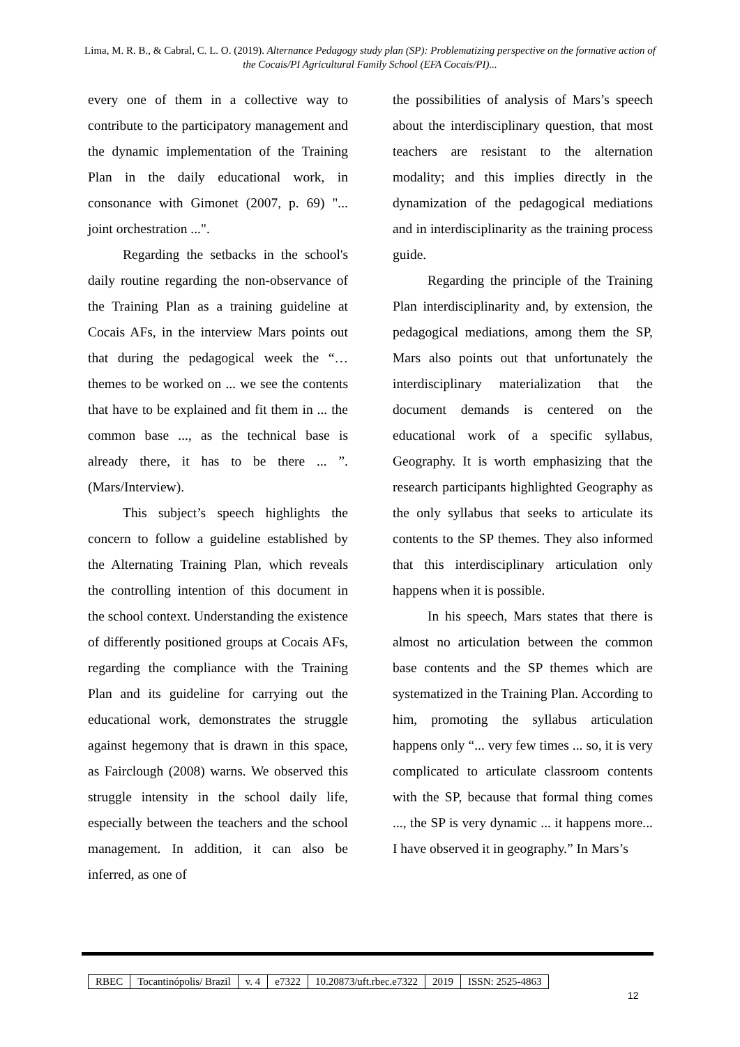Lima, M. R. B., & Cabral, C. L. O. (2019). Alternance Pedagogy study plan (SP): Problematizing perspective on the formative action of the Cocais/PI Agricultural Family School (EFA Cocais/PI)...
every one of them in a collective way to contribute to the participatory management and the dynamic implementation of the Training Plan in the daily educational work, in consonance with Gimonet (2007, p. 69) "... joint orchestration ...".
Regarding the setbacks in the school's daily routine regarding the non-observance of the Training Plan as a training guideline at Cocais AFs, in the interview Mars points out that during the pedagogical week the “… themes to be worked on ... we see the contents that have to be explained and fit them in ... the common base ..., as the technical base is already there, it has to be there ... ”. (Mars/Interview).
This subject’s speech highlights the concern to follow a guideline established by the Alternating Training Plan, which reveals the controlling intention of this document in the school context. Understanding the existence of differently positioned groups at Cocais AFs, regarding the compliance with the Training Plan and its guideline for carrying out the educational work, demonstrates the struggle against hegemony that is drawn in this space, as Fairclough (2008) warns. We observed this struggle intensity in the school daily life, especially between the teachers and the school management. In addition, it can also be inferred, as one of
the possibilities of analysis of Mars’s speech about the interdisciplinary question, that most teachers are resistant to the alternation modality; and this implies directly in the dynamization of the pedagogical mediations and in interdisciplinarity as the training process guide.
Regarding the principle of the Training Plan interdisciplinarity and, by extension, the pedagogical mediations, among them the SP, Mars also points out that unfortunately the interdisciplinary materialization that the document demands is centered on the educational work of a specific syllabus, Geography. It is worth emphasizing that the research participants highlighted Geography as the only syllabus that seeks to articulate its contents to the SP themes. They also informed that this interdisciplinary articulation only happens when it is possible.
In his speech, Mars states that there is almost no articulation between the common base contents and the SP themes which are systematized in the Training Plan. According to him, promoting the syllabus articulation happens only “... very few times ... so, it is very complicated to articulate classroom contents with the SP, because that formal thing comes ..., the SP is very dynamic ... it happens more... I have observed it in geography.” In Mars’s
| RBEC | Tocantinópolis/ Brazil | v. 4 | e7322 | 10.20873/uft.rbec.e7322 | 2019 | ISSN: 2525-4863 |
12